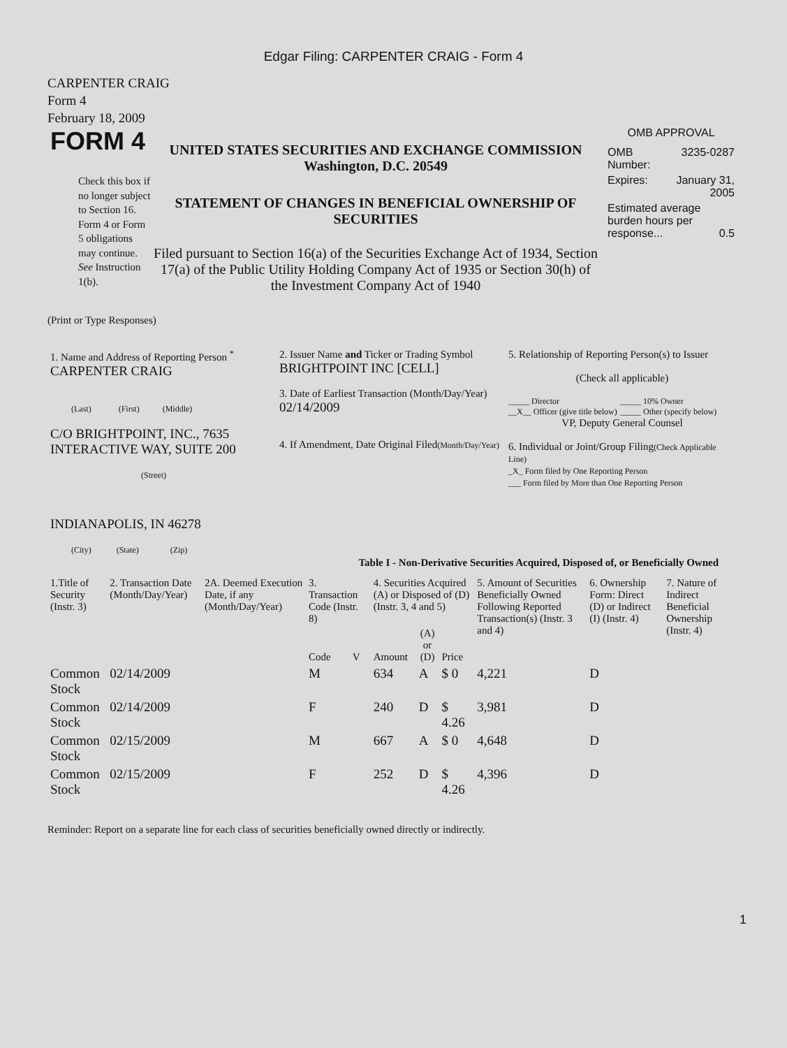Edgar Filing: CARPENTER CRAIG - Form 4
CARPENTER CRAIG
Form 4
February 18, 2009
FORM 4
Check this box if no longer subject to Section 16. Form 4 or Form 5 obligations may continue. See Instruction 1(b).
UNITED STATES SECURITIES AND EXCHANGE COMMISSION
Washington, D.C. 20549
STATEMENT OF CHANGES IN BENEFICIAL OWNERSHIP OF SECURITIES
Filed pursuant to Section 16(a) of the Securities Exchange Act of 1934, Section 17(a) of the Public Utility Holding Company Act of 1935 or Section 30(h) of the Investment Company Act of 1940
OMB APPROVAL
| OMB Number: | 3235-0287 |
| Expires: | January 31, 2005 |
| Estimated average burden hours per response... 0.5 | |
(Print or Type Responses)
| 1. Name and Address of Reporting Person <sup>*</sup> CARPENTER CRAIG (Last) (First) (Middle) C/O BRIGHTPOINT, INC., 7635 INTERACTIVE WAY, SUITE 200 (Street) INDIANAPOLIS, IN 46278 (City) (State) (Zip) | 2. Issuer Name and Ticker or Trading Symbol BRIGHTPOINT INC [CELL] 3. Date of Earliest Transaction (Month/Day/Year) 02/14/2009 4. If Amendment, Date Original Filed (Month/Day/Year) | 5. Relationship of Reporting Person(s) to Issuer (Check all applicable) _____ Director __X__ Officer (give title below) _____ 10% Owner _____ Other (specify below) VP, Deputy General Counsel 6. Individual or Joint/Group Filing (Check Applicable Line) _X_ Form filed by One Reporting Person ___ Form filed by More than One Reporting Person |
Table I - Non-Derivative Securities Acquired, Disposed of, or Beneficially Owned
| 1.Title of Security (Instr. 3) | 2. Transaction Date (Month/Day/Year) | 2A. Deemed Execution Date, if any (Month/Day/Year) | 3. Transaction Code (Instr. 8) | | 4. Securities Acquired (A) or Disposed of (D) (Instr. 3, 4 and 5) | | | 5. Amount of Securities Beneficially Owned Following Reported Transaction(s) (Instr. 3 and 4) | 6. Ownership Form: Direct (D) or Indirect (I) (Instr. 4) | 7. Nature of Indirect Beneficial Ownership (Instr. 4) |
| --- | --- | --- | --- | --- | --- | --- | --- | --- | --- | --- |
| | | | Code | V | Amount | (A) or (D) | Price | | | |
| Common Stock | 02/14/2009 | | M | | 634 | A | $ 0 | 4,221 | D | |
| Common Stock | 02/14/2009 | | F | | 240 | D | $ 4.26 | 3,981 | D | |
| Common Stock | 02/15/2009 | | M | | 667 | A | $ 0 | 4,648 | D | |
| Common Stock | 02/15/2009 | | F | | 252 | D | $ 4.26 | 4,396 | D | |
Reminder: Report on a separate line for each class of securities beneficially owned directly or indirectly.
1